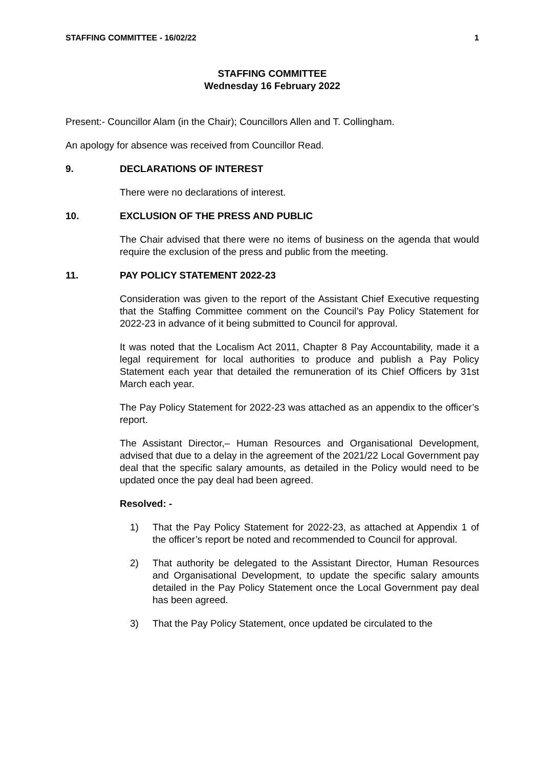STAFFING COMMITTEE - 16/02/22 1
STAFFING COMMITTEE
Wednesday 16 February 2022
Present:- Councillor Alam (in the Chair); Councillors Allen and T. Collingham.
An apology for absence was received from Councillor Read.
9. DECLARATIONS OF INTEREST
There were no declarations of interest.
10. EXCLUSION OF THE PRESS AND PUBLIC
The Chair advised that there were no items of business on the agenda that would require the exclusion of the press and public from the meeting.
11. PAY POLICY STATEMENT 2022-23
Consideration was given to the report of the Assistant Chief Executive requesting that the Staffing Committee comment on the Council’s Pay Policy Statement for 2022-23 in advance of it being submitted to Council for approval.
It was noted that the Localism Act 2011, Chapter 8 Pay Accountability, made it a legal requirement for local authorities to produce and publish a Pay Policy Statement each year that detailed the remuneration of its Chief Officers by 31st March each year.
The Pay Policy Statement for 2022-23 was attached as an appendix to the officer’s report.
The Assistant Director,– Human Resources and Organisational Development, advised that due to a delay in the agreement of the 2021/22 Local Government pay deal that the specific salary amounts, as detailed in the Policy would need to be updated once the pay deal had been agreed.
Resolved: -
1) That the Pay Policy Statement for 2022-23, as attached at Appendix 1 of the officer’s report be noted and recommended to Council for approval.
2) That authority be delegated to the Assistant Director, Human Resources and Organisational Development, to update the specific salary amounts detailed in the Pay Policy Statement once the Local Government pay deal has been agreed.
3) That the Pay Policy Statement, once updated be circulated to the